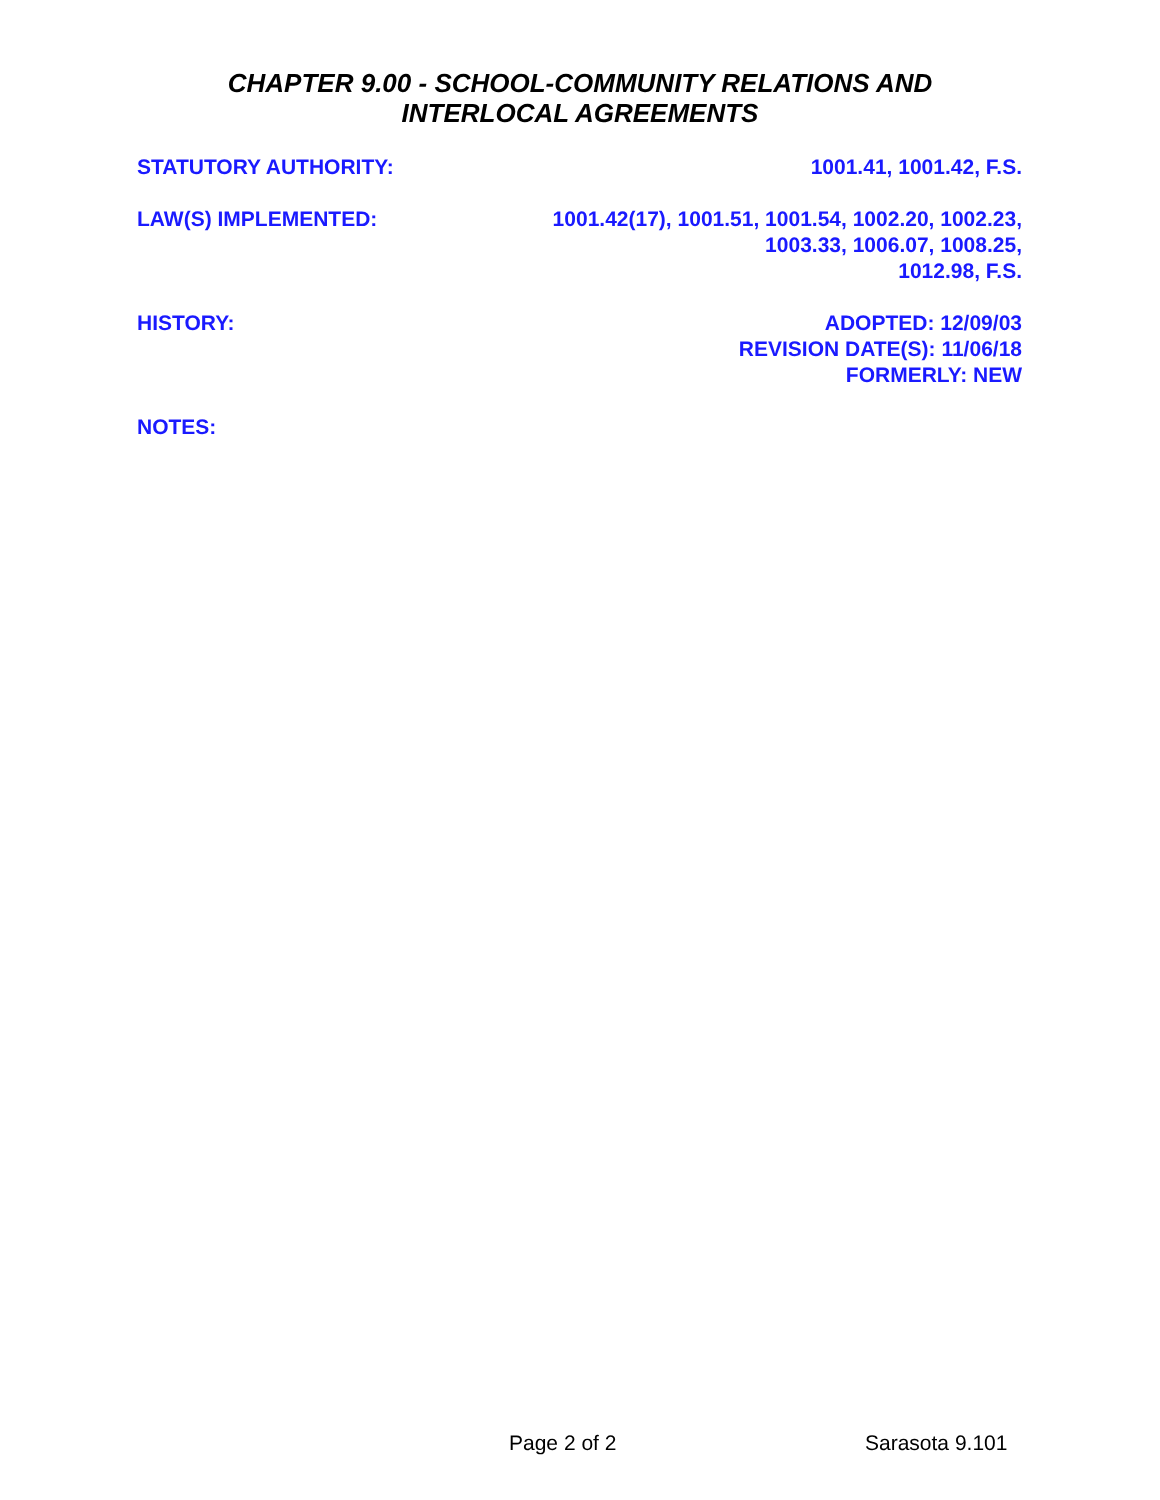CHAPTER 9.00 - SCHOOL-COMMUNITY RELATIONS AND
INTERLOCAL AGREEMENTS
STATUTORY AUTHORITY: 1001.41, 1001.42, F.S.
LAW(S) IMPLEMENTED: 1001.42(17), 1001.51, 1001.54, 1002.20, 1002.23,
1003.33, 1006.07, 1008.25,
1012.98, F.S.
HISTORY: ADOPTED: 12/09/03
REVISION DATE(S): 11/06/18
FORMERLY: NEW
NOTES:
Page 2 of 2 Sarasota 9.101